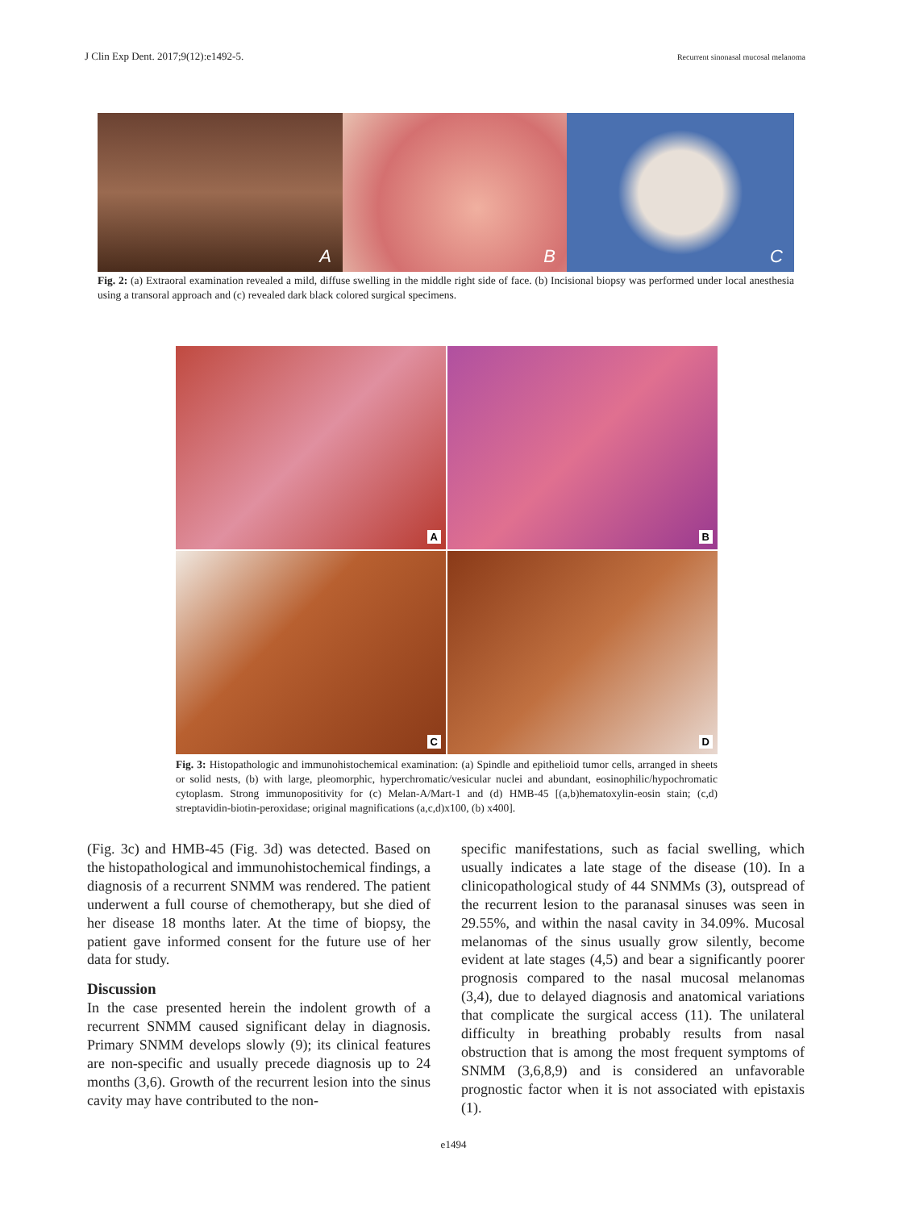J Clin Exp Dent. 2017;9(12):e1492-5. Recurrent sinonasal mucosal melanoma
A
B
C
Fig. 2: (a) Extraoral examination revealed a mild, diffuse swelling in the middle right side of face. (b) Incisional biopsy was performed under local anesthesia using a transoral approach and (c) revealed dark black colored surgical specimens.
A
B
C
D
Fig. 3: Histopathologic and immunohistochemical examination: (a) Spindle and epithelioid tumor cells, arranged in sheets or solid nests, (b) with large, pleomorphic, hyperchromatic/vesicular nuclei and abundant, eosinophilic/hypochromatic cytoplasm. Strong immunopositivity for (c) Melan-A/Mart-1 and (d) HMB-45 [(a,b)hematoxylin-eosin stain; (c,d) streptavidin-biotin-peroxidase; original magnifications (a,c,d)x100, (b) x400].
(Fig. 3c) and HMB-45 (Fig. 3d) was detected. Based on the histopathological and immunohistochemical findings, a diagnosis of a recurrent SNMM was rendered. The patient underwent a full course of chemotherapy, but she died of her disease 18 months later. At the time of biopsy, the patient gave informed consent for the future use of her data for study.
Discussion
In the case presented herein the indolent growth of a recurrent SNMM caused significant delay in diagnosis. Primary SNMM develops slowly (9); its clinical features are non-specific and usually precede diagnosis up to 24 months (3,6). Growth of the recurrent lesion into the sinus cavity may have contributed to the non-
specific manifestations, such as facial swelling, which usually indicates a late stage of the disease (10). In a clinicopathological study of 44 SNMMs (3), outspread of the recurrent lesion to the paranasal sinuses was seen in 29.55%, and within the nasal cavity in 34.09%. Mucosal melanomas of the sinus usually grow silently, become evident at late stages (4,5) and bear a significantly poorer prognosis compared to the nasal mucosal melanomas (3,4), due to delayed diagnosis and anatomical variations that complicate the surgical access (11). The unilateral difficulty in breathing probably results from nasal obstruction that is among the most frequent symptoms of SNMM (3,6,8,9) and is considered an unfavorable prognostic factor when it is not associated with epistaxis (1).
e1494